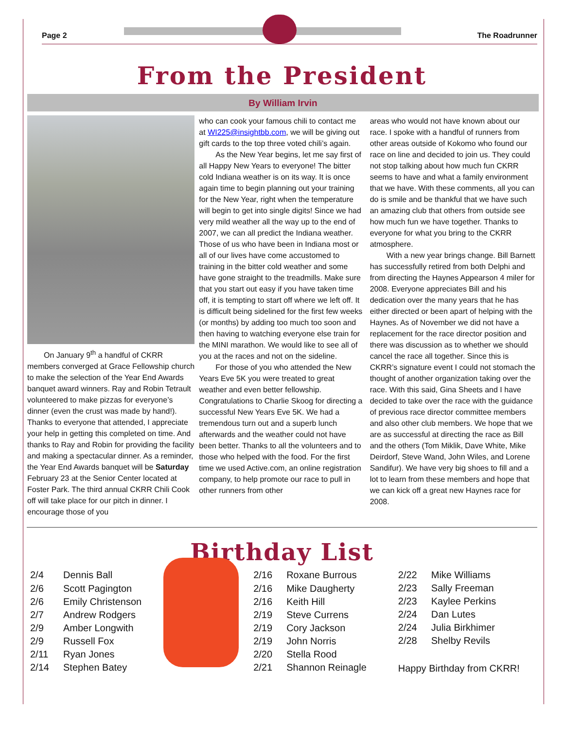Page 2 The Roadrunner
From the President
By William Irvin
On January 9<sup>th</sup> a handful of CKRR members converged at Grace Fellowship church to make the selection of the Year End Awards banquet award winners. Ray and Robin Tetrault volunteered to make pizzas for everyone’s dinner (even the crust was made by hand!). Thanks to everyone that attended, I appreciate your help in getting this completed on time. And thanks to Ray and Robin for providing the facility and making a spectacular dinner. As a reminder, the Year End Awards banquet will be Saturday February 23 at the Senior Center located at Foster Park. The third annual CKRR Chili Cook off will take place for our pitch in dinner. I encourage those of you
who can cook your famous chili to contact me at WI225@insightbb.com, we will be giving out gift cards to the top three voted chili’s again.
As the New Year begins, let me say first of all Happy New Years to everyone! The bitter cold Indiana weather is on its way. It is once again time to begin planning out your training for the New Year, right when the temperature will begin to get into single digits! Since we had very mild weather all the way up to the end of 2007, we can all predict the Indiana weather. Those of us who have been in Indiana most or all of our lives have come accustomed to training in the bitter cold weather and some have gone straight to the treadmills. Make sure that you start out easy if you have taken time off, it is tempting to start off where we left off. It is difficult being sidelined for the first few weeks (or months) by adding too much too soon and then having to watching everyone else train for the MINI marathon. We would like to see all of you at the races and not on the sideline.
For those of you who attended the New Years Eve 5K you were treated to great weather and even better fellowship. Congratulations to Charlie Skoog for directing a successful New Years Eve 5K. We had a tremendous turn out and a superb lunch afterwards and the weather could not have been better. Thanks to all the volunteers and to those who helped with the food. For the first time we used Active.com, an online registration company, to help promote our race to pull in other runners from other
areas who would not have known about our race. I spoke with a handful of runners from other areas outside of Kokomo who found our race on line and decided to join us. They could not stop talking about how much fun CKRR seems to have and what a family environment that we have. With these comments, all you can do is smile and be thankful that we have such an amazing club that others from outside see how much fun we have together. Thanks to everyone for what you bring to the CKRR atmosphere.
With a new year brings change. Bill Barnett has successfully retired from both Delphi and from directing the Haynes Appearson 4 miler for 2008. Everyone appreciates Bill and his dedication over the many years that he has either directed or been apart of helping with the Haynes. As of November we did not have a replacement for the race director position and there was discussion as to whether we should cancel the race all together. Since this is CKRR’s signature event I could not stomach the thought of another organization taking over the race. With this said, Gina Sheets and I have decided to take over the race with the guidance of previous race director committee members and also other club members. We hope that we are as successful at directing the race as Bill and the others (Tom Miklik, Dave White, Mike Deirdorf, Steve Wand, John Wiles, and Lorene Sandifur). We have very big shoes to fill and a lot to learn from these members and hope that we can kick off a great new Haynes race for 2008.
Birthday List
| 2/4 | Dennis Ball |
| 2/6 | Scott Pagington |
| 2/6 | Emily Christenson |
| 2/7 | Andrew Rodgers |
| 2/9 | Amber Longwith |
| 2/9 | Russell Fox |
| 2/11 | Ryan Jones |
| 2/14 | Stephen Batey |
| 2/16 | Roxane Burrous |
| 2/16 | Mike Daugherty |
| 2/16 | Keith Hill |
| 2/19 | Steve Currens |
| 2/19 | Cory Jackson |
| 2/19 | John Norris |
| 2/20 | Stella Rood |
| 2/21 | Shannon Reinagle |
| 2/22 | Mike Williams |
| 2/23 | Sally Freeman |
| 2/23 | Kaylee Perkins |
| 2/24 | Dan Lutes |
| 2/24 | Julia Birkhimer |
| 2/28 | Shelby Revils |
Happy Birthday from CKRR!